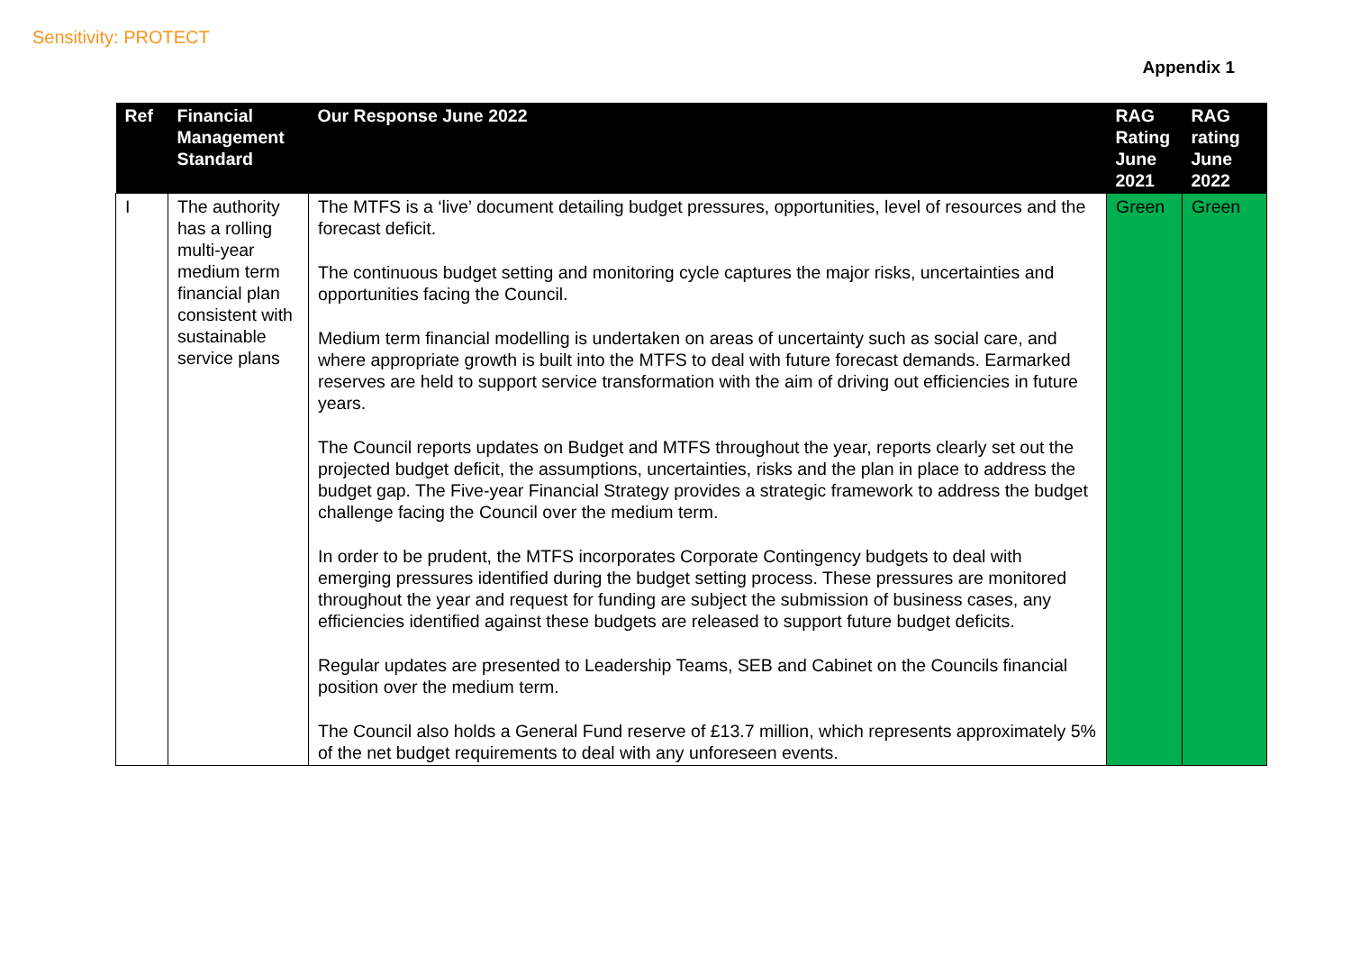Sensitivity: PROTECT
Appendix 1
| Ref | Financial Management Standard | Our Response June 2022 | RAG Rating June 2021 | RAG rating June 2022 |
| --- | --- | --- | --- | --- |
| I | The authority has a rolling multi-year medium term financial plan consistent with sustainable service plans | The MTFS is a ‘live’ document detailing budget pressures, opportunities, level of resources and the forecast deficit. The continuous budget setting and monitoring cycle captures the major risks, uncertainties and opportunities facing the Council. Medium term financial modelling is undertaken on areas of uncertainty such as social care, and where appropriate growth is built into the MTFS to deal with future forecast demands. Earmarked reserves are held to support service transformation with the aim of driving out efficiencies in future years. The Council reports updates on Budget and MTFS throughout the year, reports clearly set out the projected budget deficit, the assumptions, uncertainties, risks and the plan in place to address the budget gap. The Five-year Financial Strategy provides a strategic framework to address the budget challenge facing the Council over the medium term. In order to be prudent, the MTFS incorporates Corporate Contingency budgets to deal with emerging pressures identified during the budget setting process. These pressures are monitored throughout the year and request for funding are subject the submission of business cases, any efficiencies identified against these budgets are released to support future budget deficits. Regular updates are presented to Leadership Teams, SEB and Cabinet on the Councils financial position over the medium term. The Council also holds a General Fund reserve of £13.7 million, which represents approximately 5% of the net budget requirements to deal with any unforeseen events. | Green | Green |